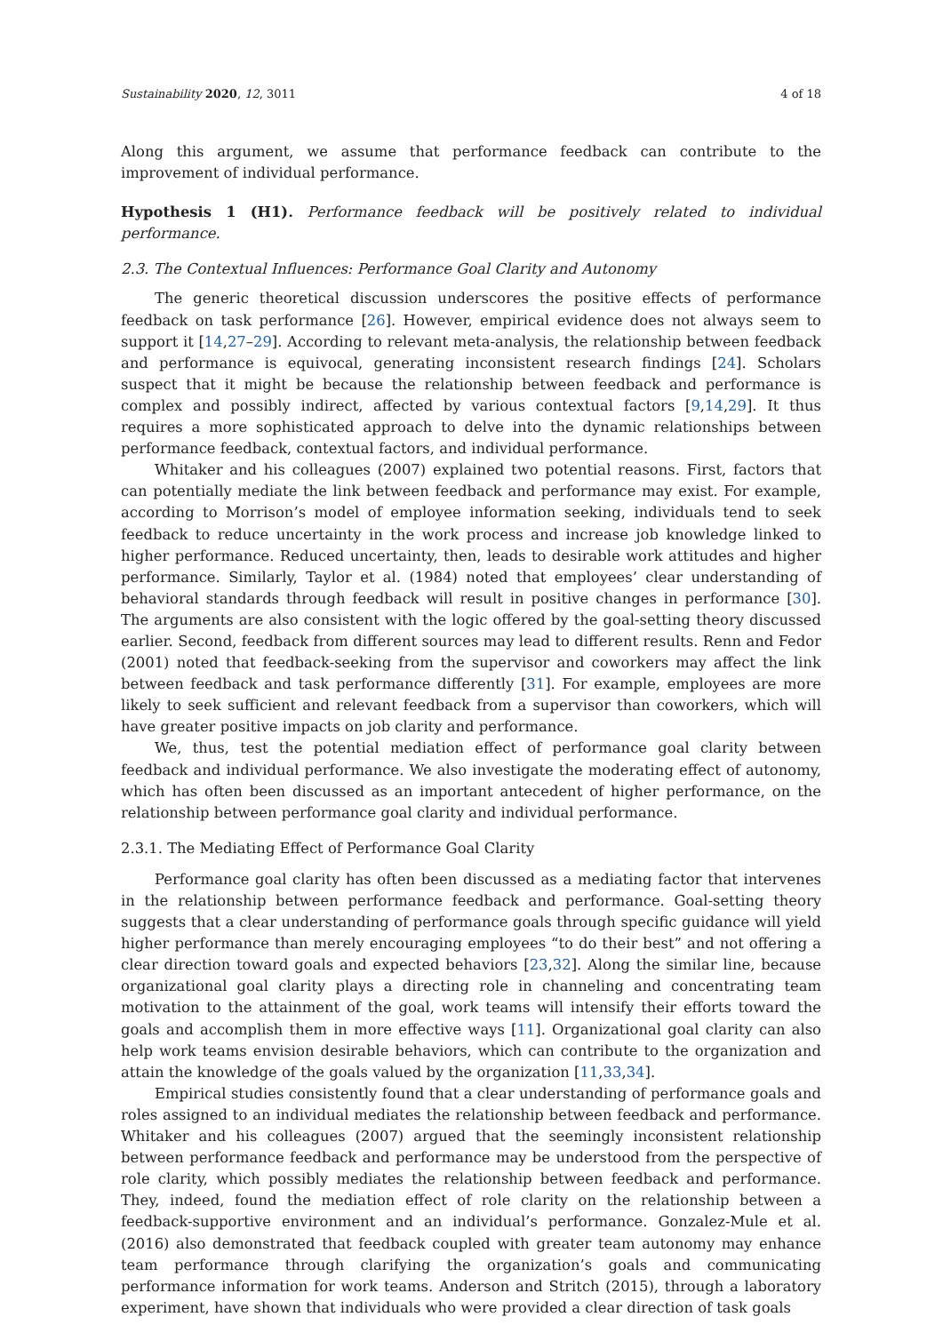Sustainability 2020, 12, 3011 4 of 18
Along this argument, we assume that performance feedback can contribute to the improvement of individual performance.
Hypothesis 1 (H1). Performance feedback will be positively related to individual performance.
2.3. The Contextual Influences: Performance Goal Clarity and Autonomy
The generic theoretical discussion underscores the positive effects of performance feedback on task performance [26]. However, empirical evidence does not always seem to support it [14,27–29]. According to relevant meta-analysis, the relationship between feedback and performance is equivocal, generating inconsistent research findings [24]. Scholars suspect that it might be because the relationship between feedback and performance is complex and possibly indirect, affected by various contextual factors [9,14,29]. It thus requires a more sophisticated approach to delve into the dynamic relationships between performance feedback, contextual factors, and individual performance.
Whitaker and his colleagues (2007) explained two potential reasons. First, factors that can potentially mediate the link between feedback and performance may exist. For example, according to Morrison’s model of employee information seeking, individuals tend to seek feedback to reduce uncertainty in the work process and increase job knowledge linked to higher performance. Reduced uncertainty, then, leads to desirable work attitudes and higher performance. Similarly, Taylor et al. (1984) noted that employees’ clear understanding of behavioral standards through feedback will result in positive changes in performance [30]. The arguments are also consistent with the logic offered by the goal-setting theory discussed earlier. Second, feedback from different sources may lead to different results. Renn and Fedor (2001) noted that feedback-seeking from the supervisor and coworkers may affect the link between feedback and task performance differently [31]. For example, employees are more likely to seek sufficient and relevant feedback from a supervisor than coworkers, which will have greater positive impacts on job clarity and performance.
We, thus, test the potential mediation effect of performance goal clarity between feedback and individual performance. We also investigate the moderating effect of autonomy, which has often been discussed as an important antecedent of higher performance, on the relationship between performance goal clarity and individual performance.
2.3.1. The Mediating Effect of Performance Goal Clarity
Performance goal clarity has often been discussed as a mediating factor that intervenes in the relationship between performance feedback and performance. Goal-setting theory suggests that a clear understanding of performance goals through specific guidance will yield higher performance than merely encouraging employees “to do their best” and not offering a clear direction toward goals and expected behaviors [23,32]. Along the similar line, because organizational goal clarity plays a directing role in channeling and concentrating team motivation to the attainment of the goal, work teams will intensify their efforts toward the goals and accomplish them in more effective ways [11]. Organizational goal clarity can also help work teams envision desirable behaviors, which can contribute to the organization and attain the knowledge of the goals valued by the organization [11,33,34].
Empirical studies consistently found that a clear understanding of performance goals and roles assigned to an individual mediates the relationship between feedback and performance. Whitaker and his colleagues (2007) argued that the seemingly inconsistent relationship between performance feedback and performance may be understood from the perspective of role clarity, which possibly mediates the relationship between feedback and performance. They, indeed, found the mediation effect of role clarity on the relationship between a feedback-supportive environment and an individual’s performance. Gonzalez-Mule et al. (2016) also demonstrated that feedback coupled with greater team autonomy may enhance team performance through clarifying the organization’s goals and communicating performance information for work teams. Anderson and Stritch (2015), through a laboratory experiment, have shown that individuals who were provided a clear direction of task goals